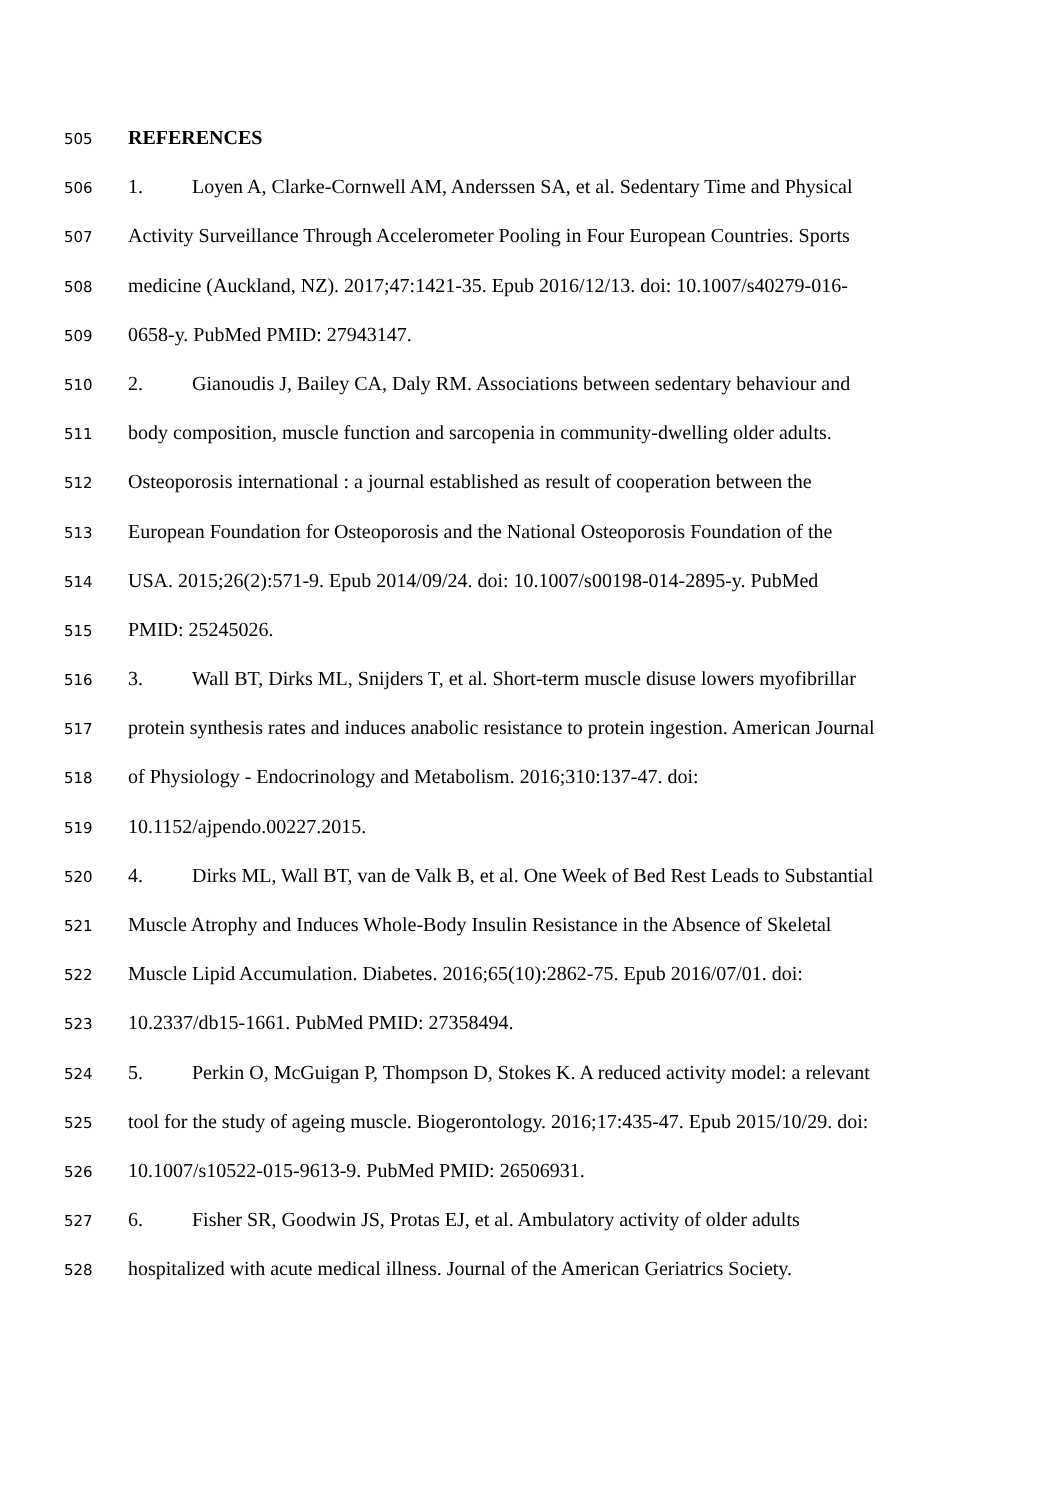505 REFERENCES
506 1. Loyen A, Clarke-Cornwell AM, Anderssen SA, et al. Sedentary Time and Physical
507 Activity Surveillance Through Accelerometer Pooling in Four European Countries. Sports
508 medicine (Auckland, NZ). 2017;47:1421-35. Epub 2016/12/13. doi: 10.1007/s40279-016-
509 0658-y. PubMed PMID: 27943147.
510 2. Gianoudis J, Bailey CA, Daly RM. Associations between sedentary behaviour and
511 body composition, muscle function and sarcopenia in community-dwelling older adults.
512 Osteoporosis international : a journal established as result of cooperation between the
513 European Foundation for Osteoporosis and the National Osteoporosis Foundation of the
514 USA. 2015;26(2):571-9. Epub 2014/09/24. doi: 10.1007/s00198-014-2895-y. PubMed
515 PMID: 25245026.
516 3. Wall BT, Dirks ML, Snijders T, et al. Short-term muscle disuse lowers myofibrillar
517 protein synthesis rates and induces anabolic resistance to protein ingestion. American Journal
518 of Physiology - Endocrinology and Metabolism. 2016;310:137-47. doi:
519 10.1152/ajpendo.00227.2015.
520 4. Dirks ML, Wall BT, van de Valk B, et al. One Week of Bed Rest Leads to Substantial
521 Muscle Atrophy and Induces Whole-Body Insulin Resistance in the Absence of Skeletal
522 Muscle Lipid Accumulation. Diabetes. 2016;65(10):2862-75. Epub 2016/07/01. doi:
523 10.2337/db15-1661. PubMed PMID: 27358494.
524 5. Perkin O, McGuigan P, Thompson D, Stokes K. A reduced activity model: a relevant
525 tool for the study of ageing muscle. Biogerontology. 2016;17:435-47. Epub 2015/10/29. doi:
526 10.1007/s10522-015-9613-9. PubMed PMID: 26506931.
527 6. Fisher SR, Goodwin JS, Protas EJ, et al. Ambulatory activity of older adults
528 hospitalized with acute medical illness. Journal of the American Geriatrics Society.